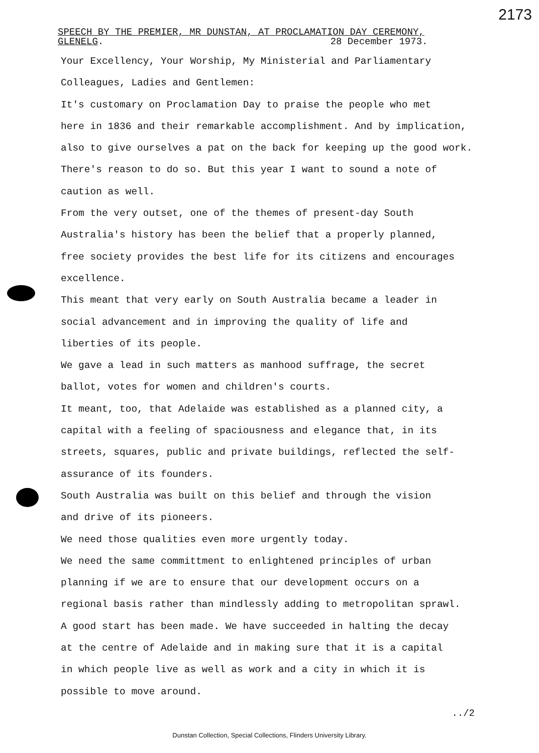2173
SPEECH BY THE PREMIER, MR DUNSTAN, AT PROCLAMATION DAY CEREMONY,
GLENELG. 28 December 1973.
Your Excellency, Your Worship, My Ministerial and Parliamentary
Colleagues, Ladies and Gentlemen:
It's customary on Proclamation Day to praise the people who met
here in 1836 and their remarkable accomplishment. And by implication,
also to give ourselves a pat on the back for keeping up the good work.
There's reason to do so. But this year I want to sound a note of
caution as well.
From the very outset, one of the themes of present-day South
Australia's history has been the belief that a properly planned,
free society provides the best life for its citizens and encourages
excellence.
This meant that very early on South Australia became a leader in
social advancement and in improving the quality of life and
liberties of its people.
We gave a lead in such matters as manhood suffrage, the secret
ballot, votes for women and children's courts.
It meant, too, that Adelaide was established as a planned city, a
capital with a feeling of spaciousness and elegance that, in its
streets, squares, public and private buildings, reflected the self-
assurance of its founders.
South Australia was built on this belief and through the vision
and drive of its pioneers.
We need those qualities even more urgently today.
We need the same committment to enlightened principles of urban
planning if we are to ensure that our development occurs on a
regional basis rather than mindlessly adding to metropolitan sprawl.
A good start has been made. We have succeeded in halting the decay
at the centre of Adelaide and in making sure that it is a capital
in which people live as well as work and a city in which it is
possible to move around.
../2
Dunstan Collection, Special Collections, Flinders University Library.